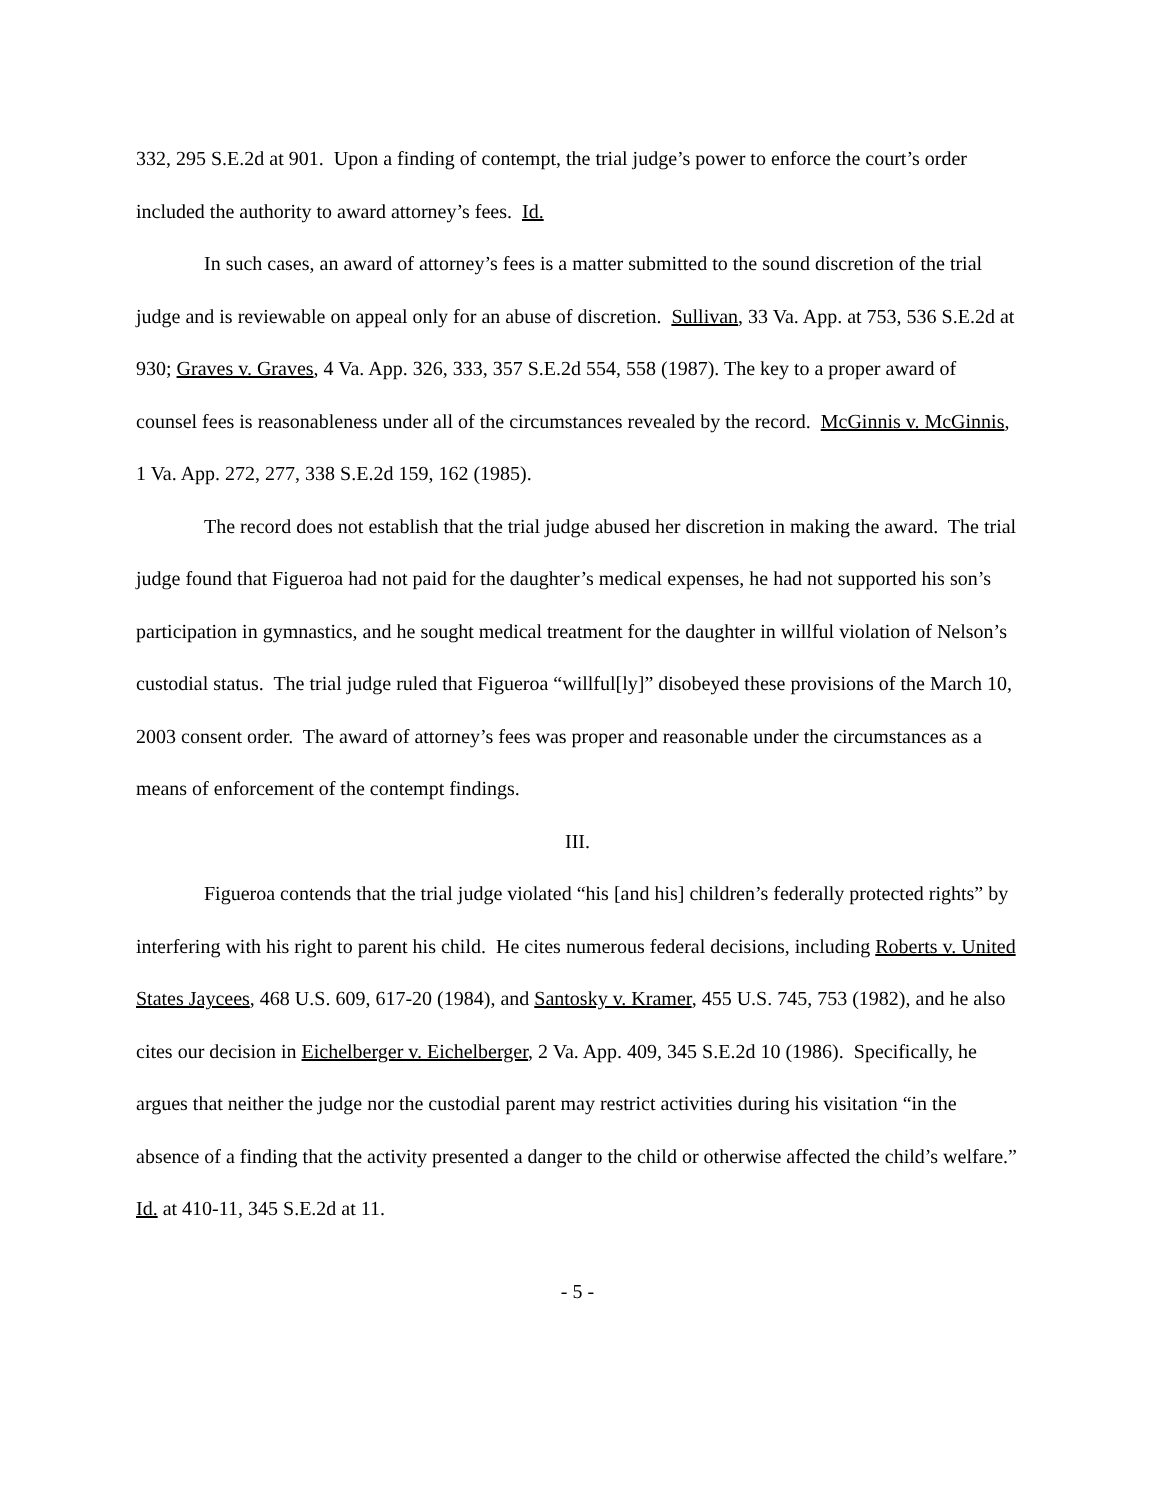332, 295 S.E.2d at 901. Upon a finding of contempt, the trial judge’s power to enforce the court’s order included the authority to award attorney’s fees. Id.
In such cases, an award of attorney’s fees is a matter submitted to the sound discretion of the trial judge and is reviewable on appeal only for an abuse of discretion. Sullivan, 33 Va. App. at 753, 536 S.E.2d at 930; Graves v. Graves, 4 Va. App. 326, 333, 357 S.E.2d 554, 558 (1987). The key to a proper award of counsel fees is reasonableness under all of the circumstances revealed by the record. McGinnis v. McGinnis, 1 Va. App. 272, 277, 338 S.E.2d 159, 162 (1985).
The record does not establish that the trial judge abused her discretion in making the award. The trial judge found that Figueroa had not paid for the daughter’s medical expenses, he had not supported his son’s participation in gymnastics, and he sought medical treatment for the daughter in willful violation of Nelson’s custodial status. The trial judge ruled that Figueroa “willful[ly]” disobeyed these provisions of the March 10, 2003 consent order. The award of attorney’s fees was proper and reasonable under the circumstances as a means of enforcement of the contempt findings.
III.
Figueroa contends that the trial judge violated “his [and his] children’s federally protected rights” by interfering with his right to parent his child. He cites numerous federal decisions, including Roberts v. United States Jaycees, 468 U.S. 609, 617-20 (1984), and Santosky v. Kramer, 455 U.S. 745, 753 (1982), and he also cites our decision in Eichelberger v. Eichelberger, 2 Va. App. 409, 345 S.E.2d 10 (1986). Specifically, he argues that neither the judge nor the custodial parent may restrict activities during his visitation “in the absence of a finding that the activity presented a danger to the child or otherwise affected the child’s welfare.” Id. at 410-11, 345 S.E.2d at 11.
- 5 -